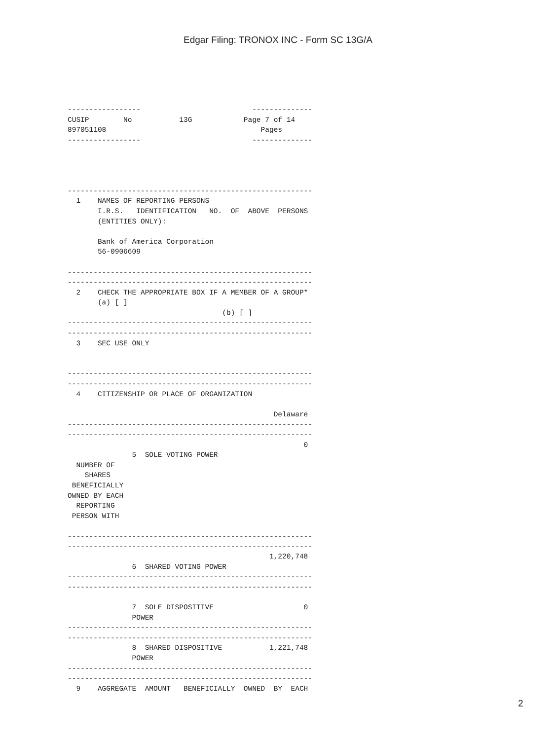Edgar Filing: TRONOX INC - Form SC 13G/A
-----------------                          --------------
CUSIP        No           13G            Page 7 of 14
897051108                                    Pages
-----------------                          --------------




---------------------------------------------------------
  1    NAMES OF REPORTING PERSONS
       I.R.S.   IDENTIFICATION   NO.  OF  ABOVE  PERSONS
       (ENTITIES ONLY):

       Bank of America Corporation
       56-0906609

---------------------------------------------------------
---------------------------------------------------------
  2    CHECK THE APPROPRIATE BOX IF A MEMBER OF A GROUP*
       (a) [ ]
                                    (b) [ ]
---------------------------------------------------------
---------------------------------------------------------
  3    SEC USE ONLY


---------------------------------------------------------
---------------------------------------------------------
  4    CITIZENSHIP OR PLACE OF ORGANIZATION

                                                Delaware
---------------------------------------------------------
---------------------------------------------------------
                                                       0
               5  SOLE VOTING POWER
  NUMBER OF
    SHARES
 BENEFICIALLY
OWNED BY EACH
  REPORTING
 PERSON WITH

---------------------------------------------------------
---------------------------------------------------------
                                               1,220,748
               6  SHARED VOTING POWER
---------------------------------------------------------
---------------------------------------------------------

               7  SOLE DISPOSITIVE                     0
               POWER
---------------------------------------------------------
---------------------------------------------------------
               8  SHARED DISPOSITIVE           1,221,748
               POWER
---------------------------------------------------------
---------------------------------------------------------
  9    AGGREGATE  AMOUNT   BENEFICIALLY  OWNED  BY  EACH
2